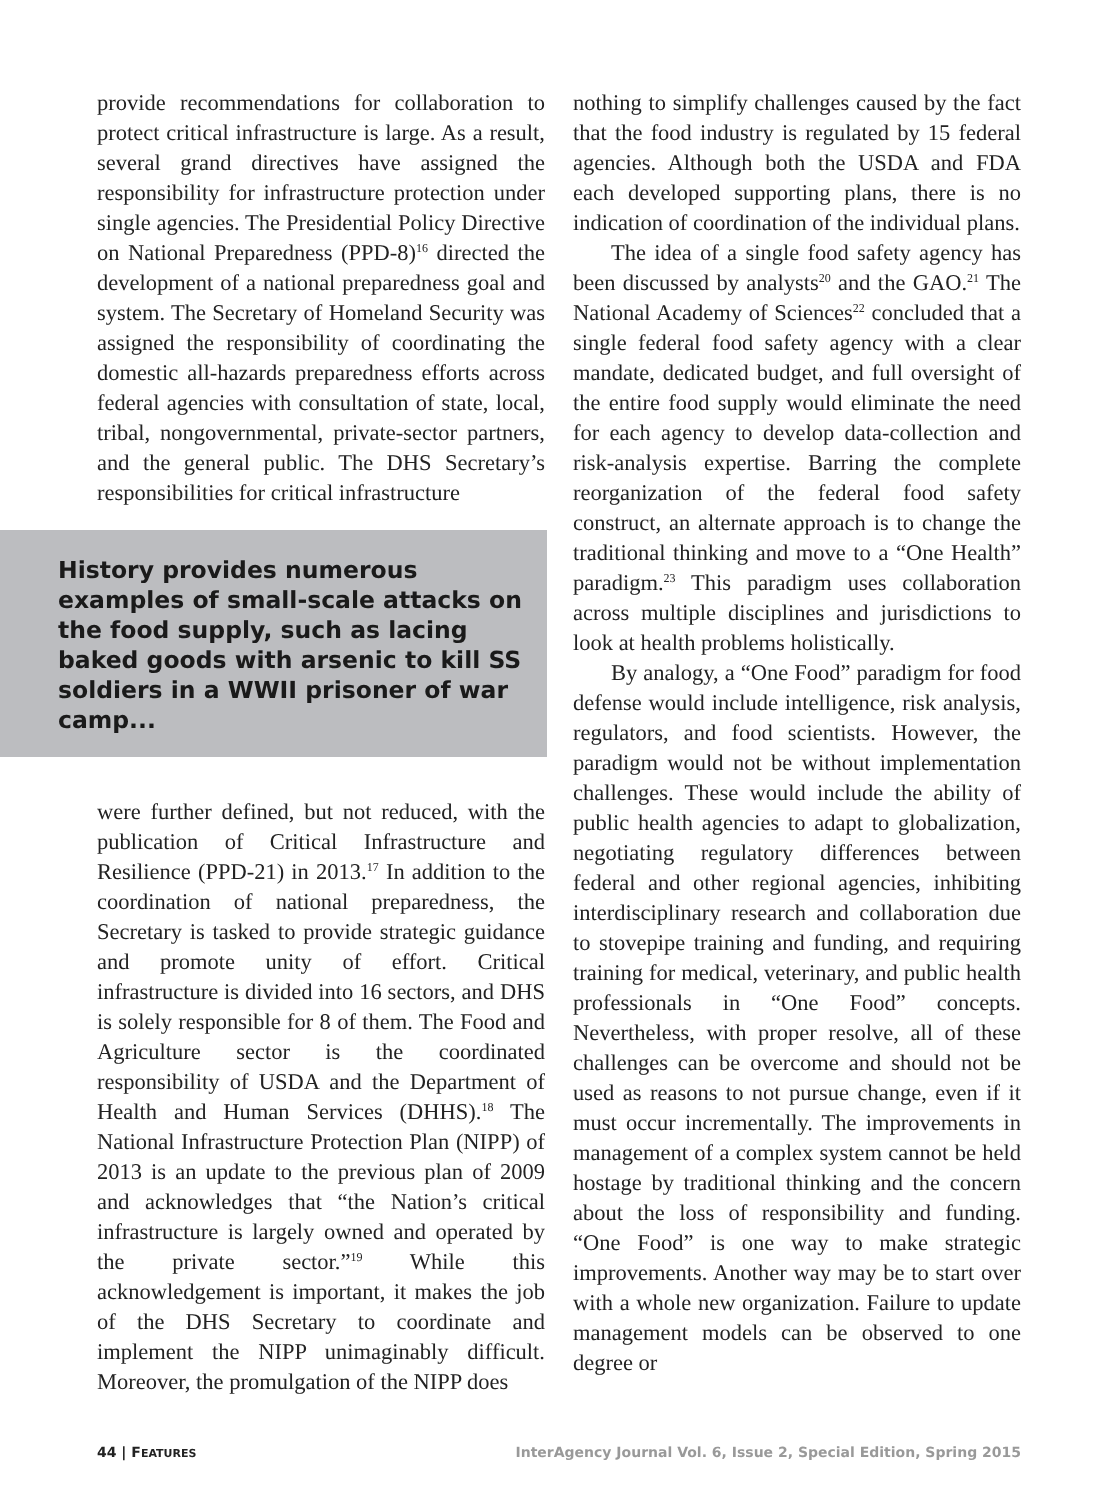provide recommendations for collaboration to protect critical infrastructure is large. As a result, several grand directives have assigned the responsibility for infrastructure protection under single agencies. The Presidential Policy Directive on National Preparedness (PPD-8)<sup>16</sup> directed the development of a national preparedness goal and system. The Secretary of Homeland Security was assigned the responsibility of coordinating the domestic all-hazards preparedness efforts across federal agencies with consultation of state, local, tribal, nongovernmental, private-sector partners, and the general public. The DHS Secretary’s responsibilities for critical infrastructure
History provides numerous examples of small-scale attacks on the food supply, such as lacing baked goods with arsenic to kill SS soldiers in a WWII prisoner of war camp...
were further defined, but not reduced, with the publication of Critical Infrastructure and Resilience (PPD-21) in 2013.<sup>17</sup> In addition to the coordination of national preparedness, the Secretary is tasked to provide strategic guidance and promote unity of effort. Critical infrastructure is divided into 16 sectors, and DHS is solely responsible for 8 of them. The Food and Agriculture sector is the coordinated responsibility of USDA and the Department of Health and Human Services (DHHS).<sup>18</sup> The National Infrastructure Protection Plan (NIPP) of 2013 is an update to the previous plan of 2009 and acknowledges that “the Nation’s critical infrastructure is largely owned and operated by the private sector.”<sup>19</sup> While this acknowledgement is important, it makes the job of the DHS Secretary to coordinate and implement the NIPP unimaginably difficult. Moreover, the promulgation of the NIPP does
nothing to simplify challenges caused by the fact that the food industry is regulated by 15 federal agencies. Although both the USDA and FDA each developed supporting plans, there is no indication of coordination of the individual plans.
The idea of a single food safety agency has been discussed by analysts<sup>20</sup> and the GAO.<sup>21</sup> The National Academy of Sciences<sup>22</sup> concluded that a single federal food safety agency with a clear mandate, dedicated budget, and full oversight of the entire food supply would eliminate the need for each agency to develop data-collection and risk-analysis expertise. Barring the complete reorganization of the federal food safety construct, an alternate approach is to change the traditional thinking and move to a “One Health” paradigm.<sup>23</sup> This paradigm uses collaboration across multiple disciplines and jurisdictions to look at health problems holistically.
By analogy, a “One Food” paradigm for food defense would include intelligence, risk analysis, regulators, and food scientists. However, the paradigm would not be without implementation challenges. These would include the ability of public health agencies to adapt to globalization, negotiating regulatory differences between federal and other regional agencies, inhibiting interdisciplinary research and collaboration due to stovepipe training and funding, and requiring training for medical, veterinary, and public health professionals in “One Food” concepts. Nevertheless, with proper resolve, all of these challenges can be overcome and should not be used as reasons to not pursue change, even if it must occur incrementally. The improvements in management of a complex system cannot be held hostage by traditional thinking and the concern about the loss of responsibility and funding. “One Food” is one way to make strategic improvements. Another way may be to start over with a whole new organization. Failure to update management models can be observed to one degree or
44 | FEATURES InterAgency Journal Vol. 6, Issue 2, Special Edition, Spring 2015